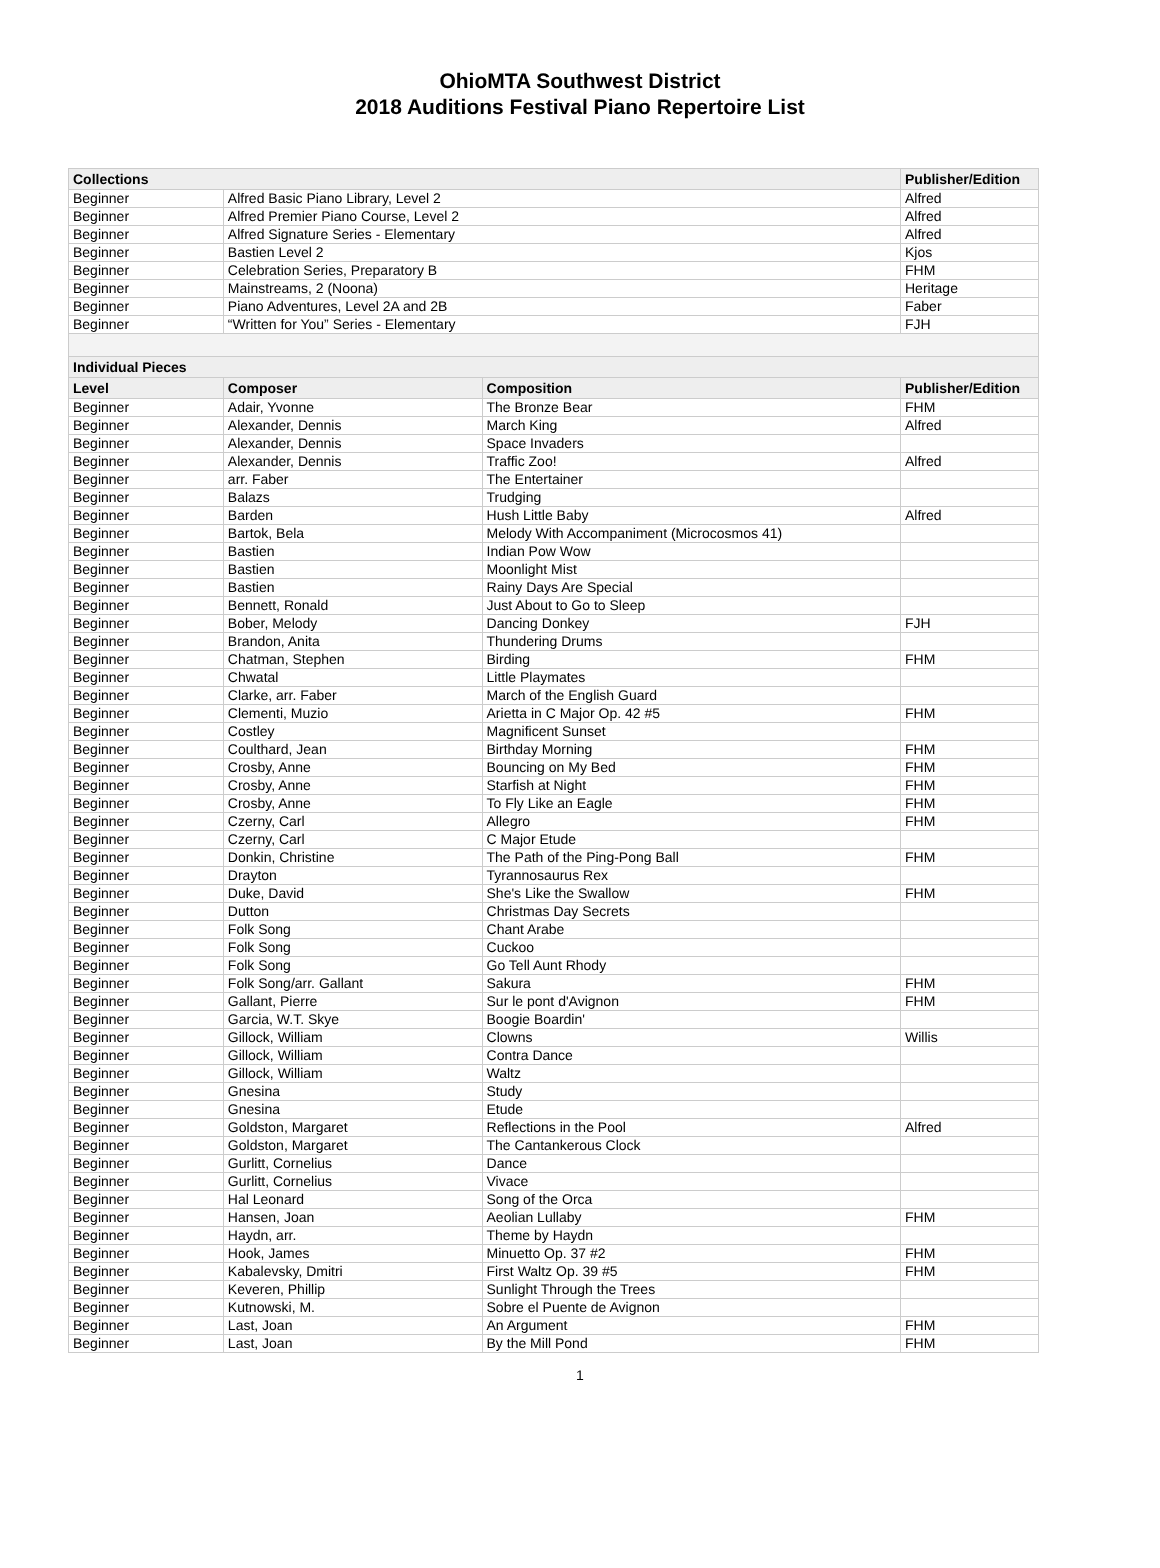OhioMTA Southwest District
2018 Auditions Festival Piano Repertoire List
| Collections | | | Publisher/Edition |
| --- | --- | --- | --- |
| Beginner | Alfred Basic Piano Library, Level 2 | | Alfred |
| Beginner | Alfred Premier Piano Course, Level 2 | | Alfred |
| Beginner | Alfred Signature Series - Elementary | | Alfred |
| Beginner | Bastien Level 2 | | Kjos |
| Beginner | Celebration Series, Preparatory B | | FHM |
| Beginner | Mainstreams, 2 (Noona) | | Heritage |
| Beginner | Piano Adventures, Level 2A and 2B | | Faber |
| Beginner | “Written for You” Series - Elementary | | FJH |
| Individual Pieces | | | |
| Level | Composer | Composition | Publisher/Edition |
| Beginner | Adair, Yvonne | The Bronze Bear | FHM |
| Beginner | Alexander, Dennis | March King | Alfred |
| Beginner | Alexander, Dennis | Space Invaders | |
| Beginner | Alexander, Dennis | Traffic Zoo! | Alfred |
| Beginner | arr. Faber | The Entertainer | |
| Beginner | Balazs | Trudging | |
| Beginner | Barden | Hush Little Baby | Alfred |
| Beginner | Bartok, Bela | Melody With Accompaniment (Microcosmos 41) | |
| Beginner | Bastien | Indian Pow Wow | |
| Beginner | Bastien | Moonlight Mist | |
| Beginner | Bastien | Rainy Days Are Special | |
| Beginner | Bennett, Ronald | Just About to Go to Sleep | |
| Beginner | Bober, Melody | Dancing Donkey | FJH |
| Beginner | Brandon, Anita | Thundering Drums | |
| Beginner | Chatman, Stephen | Birding | FHM |
| Beginner | Chwatal | Little Playmates | |
| Beginner | Clarke, arr. Faber | March of the English Guard | |
| Beginner | Clementi, Muzio | Arietta in C Major Op. 42 #5 | FHM |
| Beginner | Costley | Magnificent Sunset | |
| Beginner | Coulthard, Jean | Birthday Morning | FHM |
| Beginner | Crosby, Anne | Bouncing on My Bed | FHM |
| Beginner | Crosby, Anne | Starfish at Night | FHM |
| Beginner | Crosby, Anne | To Fly Like an Eagle | FHM |
| Beginner | Czerny, Carl | Allegro | FHM |
| Beginner | Czerny, Carl | C Major Etude | |
| Beginner | Donkin, Christine | The Path of the Ping-Pong Ball | FHM |
| Beginner | Drayton | Tyrannosaurus Rex | |
| Beginner | Duke, David | She's Like the Swallow | FHM |
| Beginner | Dutton | Christmas Day Secrets | |
| Beginner | Folk Song | Chant Arabe | |
| Beginner | Folk Song | Cuckoo | |
| Beginner | Folk Song | Go Tell Aunt Rhody | |
| Beginner | Folk Song/arr. Gallant | Sakura | FHM |
| Beginner | Gallant, Pierre | Sur le pont d'Avignon | FHM |
| Beginner | Garcia, W.T. Skye | Boogie Boardin' | |
| Beginner | Gillock, William | Clowns | Willis |
| Beginner | Gillock, William | Contra Dance | |
| Beginner | Gillock, William | Waltz | |
| Beginner | Gnesina | Study | |
| Beginner | Gnesina | Etude | |
| Beginner | Goldston, Margaret | Reflections in the Pool | Alfred |
| Beginner | Goldston, Margaret | The Cantankerous Clock | |
| Beginner | Gurlitt, Cornelius | Dance | |
| Beginner | Gurlitt, Cornelius | Vivace | |
| Beginner | Hal Leonard | Song of the Orca | |
| Beginner | Hansen, Joan | Aeolian Lullaby | FHM |
| Beginner | Haydn, arr. | Theme by Haydn | |
| Beginner | Hook, James | Minuetto Op. 37 #2 | FHM |
| Beginner | Kabalevsky, Dmitri | First Waltz Op. 39 #5 | FHM |
| Beginner | Keveren, Phillip | Sunlight Through the Trees | |
| Beginner | Kutnowski, M. | Sobre el Puente de Avignon | |
| Beginner | Last, Joan | An Argument | FHM |
| Beginner | Last, Joan | By the Mill Pond | FHM |
1